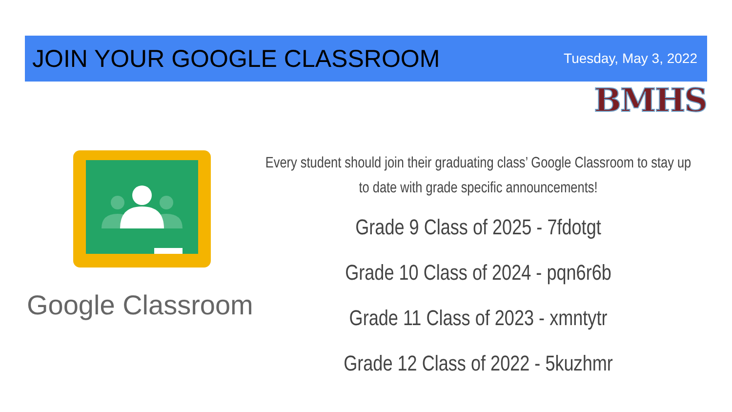JOIN YOUR GOOGLE CLASSROOM
Tuesday, May 3, 2022
BMHS
Google Classroom
Every student should join their graduating class’ Google Classroom to stay up to date with grade specific announcements!
Grade 9 Class of 2025 - 7fdotgt
Grade 10 Class of 2024 - pqn6r6b
Grade 11 Class of 2023 - xmntytr
Grade 12 Class of 2022 - 5kuzhmr